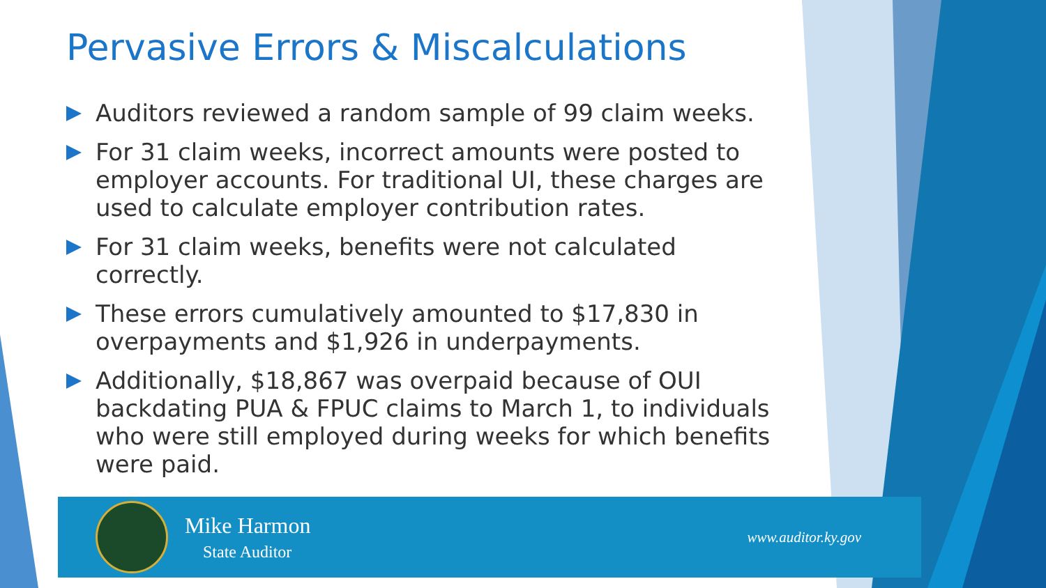Pervasive Errors & Miscalculations
Auditors reviewed a random sample of 99 claim weeks.
For 31 claim weeks, incorrect amounts were posted to employer accounts. For traditional UI, these charges are used to calculate employer contribution rates.
For 31 claim weeks, benefits were not calculated correctly.
These errors cumulatively amounted to $17,830 in overpayments and $1,926 in underpayments.
Additionally, $18,867 was overpaid because of OUI backdating PUA & FPUC claims to March 1, to individuals who were still employed during weeks for which benefits were paid.
Mike Harmon
State Auditor
www.auditor.ky.gov